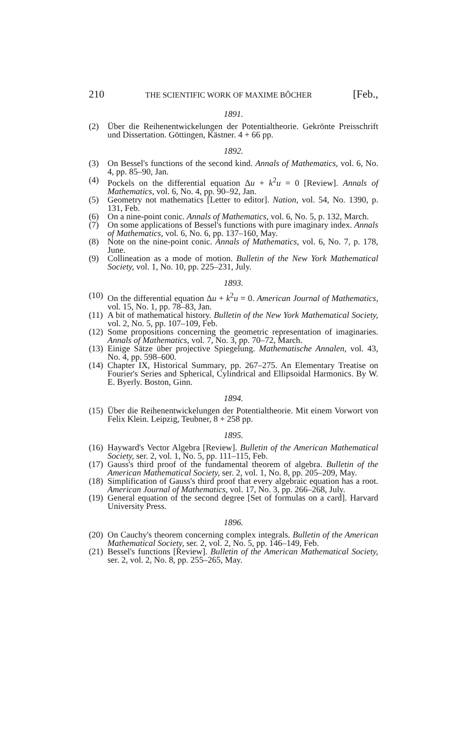210 THE SCIENTIFIC WORK OF MAXIME BÔCHER [Feb.,
1891.
(2) Über die Reihenentwickelungen der Potentialtheorie. Gekrönte Preisschrift und Dissertation. Göttingen, Kästner. 4 + 66 pp.
1892.
(3) On Bessel's functions of the second kind. Annals of Mathematics, vol. 6, No. 4, pp. 85–90, Jan.
(4) Pockels on the differential equation Δu + k<sup>2</sup>u = 0 [Review]. Annals of Mathematics, vol. 6, No. 4, pp. 90–92, Jan.
(5) Geometry not mathematics [Letter to editor]. Nation, vol. 54, No. 1390, p. 131, Feb.
(6) On a nine-point conic. Annals of Mathematics, vol. 6, No. 5, p. 132, March.
(7) On some applications of Bessel's functions with pure imaginary index. Annals of Mathematics, vol. 6, No. 6, pp. 137–160, May.
(8) Note on the nine-point conic. Annals of Mathematics, vol. 6, No. 7, p. 178, June.
(9) Collineation as a mode of motion. Bulletin of the New York Mathematical Society, vol. 1, No. 10, pp. 225–231, July.
1893.
(10) On the differential equation Δu + k<sup>2</sup>u = 0. American Journal of Mathematics, vol. 15, No. 1, pp. 78–83, Jan.
(11) A bit of mathematical history. Bulletin of the New York Mathematical Society, vol. 2, No. 5, pp. 107–109, Feb.
(12) Some propositions concerning the geometric representation of imaginaries. Annals of Mathematics, vol. 7, No. 3, pp. 70–72, March.
(13) Einige Sätze über projective Spiegelung. Mathematische Annalen, vol. 43, No. 4, pp. 598–600.
(14) Chapter IX, Historical Summary, pp. 267–275. An Elementary Treatise on Fourier's Series and Spherical, Cylindrical and Ellipsoidal Harmonics. By W. E. Byerly. Boston, Ginn.
1894.
(15) Über die Reihenentwickelungen der Potentialtheorie. Mit einem Vorwort von Felix Klein. Leipzig, Teubner, 8 + 258 pp.
1895.
(16) Hayward's Vector Algebra [Review]. Bulletin of the American Mathematical Society, ser. 2, vol. 1, No. 5, pp. 111–115, Feb.
(17) Gauss's third proof of the fundamental theorem of algebra. Bulletin of the American Mathematical Society, ser. 2, vol. 1, No. 8, pp. 205–209, May.
(18) Simplification of Gauss's third proof that every algebraic equation has a root. American Journal of Mathematics, vol. 17, No. 3, pp. 266–268, July.
(19) General equation of the second degree [Set of formulas on a card]. Harvard University Press.
1896.
(20) On Cauchy's theorem concerning complex integrals. Bulletin of the American Mathematical Society, ser. 2, vol. 2, No. 5, pp. 146–149, Feb.
(21) Bessel's functions [Review]. Bulletin of the American Mathematical Society, ser. 2, vol. 2, No. 8, pp. 255–265, May.